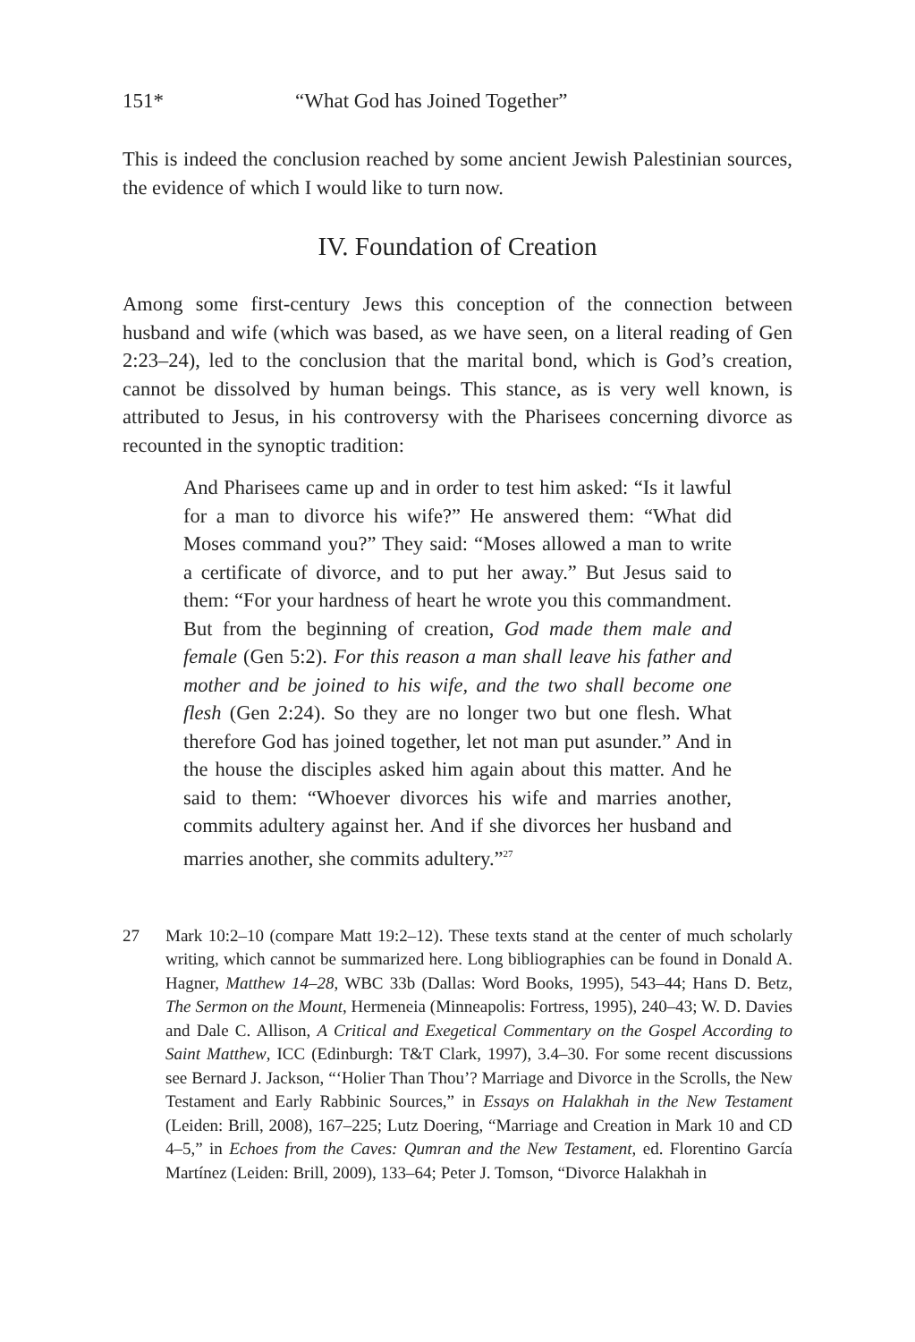151* “What God has Joined Together”
This is indeed the conclusion reached by some ancient Jewish Palestinian sources, the evidence of which I would like to turn now.
IV. Foundation of Creation
Among some first-century Jews this conception of the connection between husband and wife (which was based, as we have seen, on a literal reading of Gen 2:23–24), led to the conclusion that the marital bond, which is God’s creation, cannot be dissolved by human beings. This stance, as is very well known, is attributed to Jesus, in his controversy with the Pharisees concerning divorce as recounted in the synoptic tradition:
And Pharisees came up and in order to test him asked: “Is it lawful for a man to divorce his wife?” He answered them: “What did Moses command you?” They said: “Moses allowed a man to write a certificate of divorce, and to put her away.” But Jesus said to them: “For your hardness of heart he wrote you this commandment. But from the beginning of creation, God made them male and female (Gen 5:2). For this reason a man shall leave his father and mother and be joined to his wife, and the two shall become one flesh (Gen 2:24). So they are no longer two but one flesh. What therefore God has joined together, let not man put asunder.” And in the house the disciples asked him again about this matter. And he said to them: “Whoever divorces his wife and marries another, commits adultery against her. And if she divorces her husband and marries another, she commits adultery.”<sup>27</sup>
27 Mark 10:2–10 (compare Matt 19:2–12). These texts stand at the center of much scholarly writing, which cannot be summarized here. Long bibliographies can be found in Donald A. Hagner, Matthew 14–28, WBC 33b (Dallas: Word Books, 1995), 543–44; Hans D. Betz, The Sermon on the Mount, Hermeneia (Minneapolis: Fortress, 1995), 240–43; W. D. Davies and Dale C. Allison, A Critical and Exegetical Commentary on the Gospel According to Saint Matthew, ICC (Edinburgh: T&T Clark, 1997), 3.4–30. For some recent discussions see Bernard J. Jackson, “‘Holier Than Thou’? Marriage and Divorce in the Scrolls, the New Testament and Early Rabbinic Sources,” in Essays on Halakhah in the New Testament (Leiden: Brill, 2008), 167–225; Lutz Doering, “Marriage and Creation in Mark 10 and CD 4–5,” in Echoes from the Caves: Qumran and the New Testament, ed. Florentino García Martínez (Leiden: Brill, 2009), 133–64; Peter J. Tomson, “Divorce Halakhah in